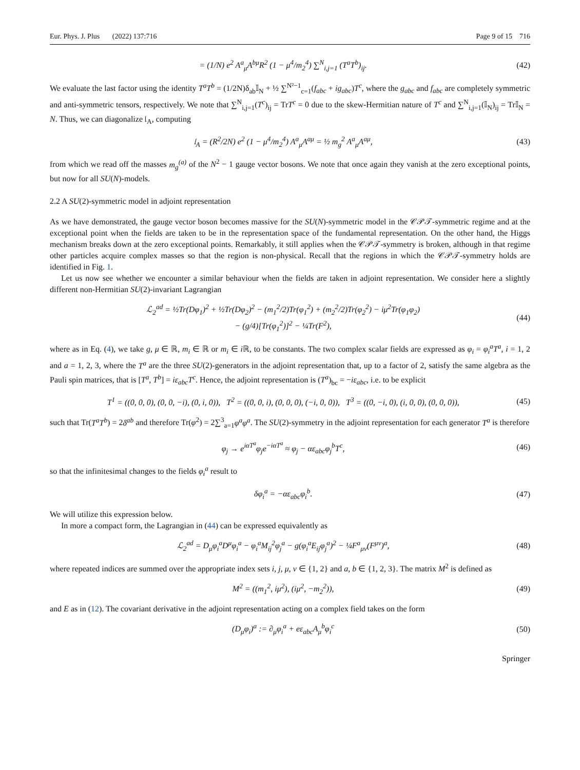Eur. Phys. J. Plus (2022) 137:716 Page 9 of 15 716
= (1/N) e<sup>2</sup> A<sup>a</sup><sub>μ</sub>A<sup>bμ</sup>R<sup>2</sup> (1 − μ<sup>4</sup>/m<sub>2</sub><sup>4</sup>) ∑<sup>N</sup><sub>i,j=1</sub> (T<sup>a</sup>T<sup>b</sup>)<sub>ij</sub>. (42)
We evaluate the last factor using the identity T<sup>a</sup>T<sup>b</sup> = (1/2N)δ<sub>ab</sub>𝕀<sub>N</sub> + ½ ∑<sup>N²−1</sup><sub>c=1</sub>(f<sub>abc</sub> + ig<sub>abc</sub>)T<sup>c</sup>, where the g<sub>abc</sub> and f<sub>abc</sub> are completely symmetric and anti-symmetric tensors, respectively. We note that ∑<sup>N</sup><sub>i,j=1</sub>(T<sup>c</sup>)<sub>ij</sub> = TrT<sup>c</sup> = 0 due to the skew-Hermitian nature of T<sup>c</sup> and ∑<sup>N</sup><sub>i,j=1</sub>(𝕀<sub>N</sub>)<sub>ij</sub> = Tr𝕀<sub>N</sub> = N. Thus, we can diagonalize 𝔩<sub>A</sub>, computing
𝔩<sub>A</sub> = (R<sup>2</sup>/2N) e<sup>2</sup> (1 − μ<sup>4</sup>/m<sub>2</sub><sup>4</sup>) A<sup>a</sup><sub>μ</sub>A<sup>aμ</sup> = ½ m<sub>g</sub><sup>2</sup> A<sup>a</sup><sub>μ</sub>A<sup>aμ</sup>, (43)
from which we read off the masses m<sub>g</sub><sup>(a)</sup> of the N<sup>2</sup> − 1 gauge vector bosons. We note that once again they vanish at the zero exceptional points, but now for all SU(N)-models.
2.2 A SU(2)-symmetric model in adjoint representation
As we have demonstrated, the gauge vector boson becomes massive for the SU(N)-symmetric model in the 𝒞𝒫𝒯-symmetric regime and at the exceptional point when the fields are taken to be in the representation space of the fundamental representation. On the other hand, the Higgs mechanism breaks down at the zero exceptional points. Remarkably, it still applies when the 𝒞𝒫𝒯-symmetry is broken, although in that regime other particles acquire complex masses so that the region is non-physical. Recall that the regions in which the 𝒞𝒫𝒯-symmetry holds are identified in Fig. 1.
Let us now see whether we encounter a similar behaviour when the fields are taken in adjoint representation. We consider here a slightly different non-Hermitian SU(2)-invariant Lagrangian
ℒ<sub>2</sub><sup>ad</sup> = ½Tr(Dφ<sub>1</sub>)<sup>2</sup> + ½Tr(Dφ<sub>2</sub>)<sup>2</sup> − (m<sub>1</sub><sup>2</sup>/2)Tr(φ<sub>1</sub><sup>2</sup>) + (m<sub>2</sub><sup>2</sup>/2)Tr(φ<sub>2</sub><sup>2</sup>) − iμ<sup>2</sup>Tr(φ<sub>1</sub>φ<sub>2</sub>)
− (g/4)[Tr(φ<sub>1</sub><sup>2</sup>)]<sup>2</sup> − ¼Tr(F<sup>2</sup>), (44)
where as in Eq. (4), we take g, μ ∈ ℝ, m<sub>i</sub> ∈ ℝ or m<sub>i</sub> ∈ i ℝ, to be constants. The two complex scalar fields are expressed as φ<sub>i</sub> = φ<sub>i</sub><sup>a</sup>T<sup>a</sup>, i = 1, 2 and a = 1, 2, 3, where the T<sup>a</sup> are the three SU(2)-generators in the adjoint representation that, up to a factor of 2, satisfy the same algebra as the Pauli spin matrices, that is [T<sup>a</sup>, T<sup>b</sup>] = iε<sub>abc</sub>T<sup>c</sup>. Hence, the adjoint representation is (T<sup>a</sup>)<sub>bc</sub> = −iε<sub>abc</sub>, i.e. to be explicit
T<sup>1</sup> = ((0, 0, 0), (0, 0, −i), (0, i, 0)), T<sup>2</sup> = ((0, 0, i), (0, 0, 0), (−i, 0, 0)), T<sup>3</sup> = ((0, −i, 0), (i, 0, 0), (0, 0, 0)), (45)
such that Tr(T<sup>a</sup>T<sup>b</sup>) = 2δ<sup>ab</sup> and therefore Tr(φ<sup>2</sup>) = 2∑<sup>3</sup><sub>a=1</sub>φ<sup>a</sup>φ<sup>a</sup>. The SU(2)-symmetry in the adjoint representation for each generator T<sup>a</sup> is therefore
φ<sub>j</sub> → e<sup>iαT<sup>a</sup></sup>φ<sub>j</sub>e<sup>−iαT<sup>a</sup></sup> ≈ φ<sub>j</sub> − αε<sub>abc</sub>φ<sub>j</sub><sup>b</sup>T<sup>c</sup>, (46)
so that the infinitesimal changes to the fields φ<sub>i</sub><sup>a</sup> result to
δφ<sub>i</sub><sup>a</sup> = −αε<sub>abc</sub>φ<sub>i</sub><sup>b</sup>. (47)
We will utilize this expression below.
In more a compact form, the Lagrangian in (44) can be expressed equivalently as
ℒ<sub>2</sub><sup>ad</sup> = D<sub>μ</sub>φ<sub>i</sub><sup>a</sup>D<sup>μ</sup>φ<sub>i</sub><sup>a</sup> − φ<sub>i</sub><sup>a</sup>M<sub>ij</sub><sup>2</sup>φ<sub>j</sub><sup>a</sup> − g(φ<sub>i</sub><sup>a</sup>E<sub>ij</sub>φ<sub>j</sub><sup>a</sup>)<sup>2</sup> − ¼F<sup>a</sup><sub>μν</sub>(F<sup>μν</sup>)<sup>a</sup>, (48)
where repeated indices are summed over the appropriate index sets i, j, μ, ν ∈ {1, 2} and a, b ∈ {1, 2, 3}. The matrix M<sup>2</sup> is defined as
M<sup>2</sup> = ((m<sub>1</sub><sup>2</sup>, iμ<sup>2</sup>), (iμ<sup>2</sup>, −m<sub>2</sub><sup>2</sup>)), (49)
and E as in (12). The covariant derivative in the adjoint representation acting on a complex field takes on the form
(D<sub>μ</sub>φ<sub>i</sub>)<sup>a</sup> := ∂<sub>μ</sub>φ<sub>i</sub><sup>a</sup> + eε<sub>abc</sub>A<sub>μ</sub><sup>b</sup>φ<sub>i</sub><sup>c</sup> (50)
Springer